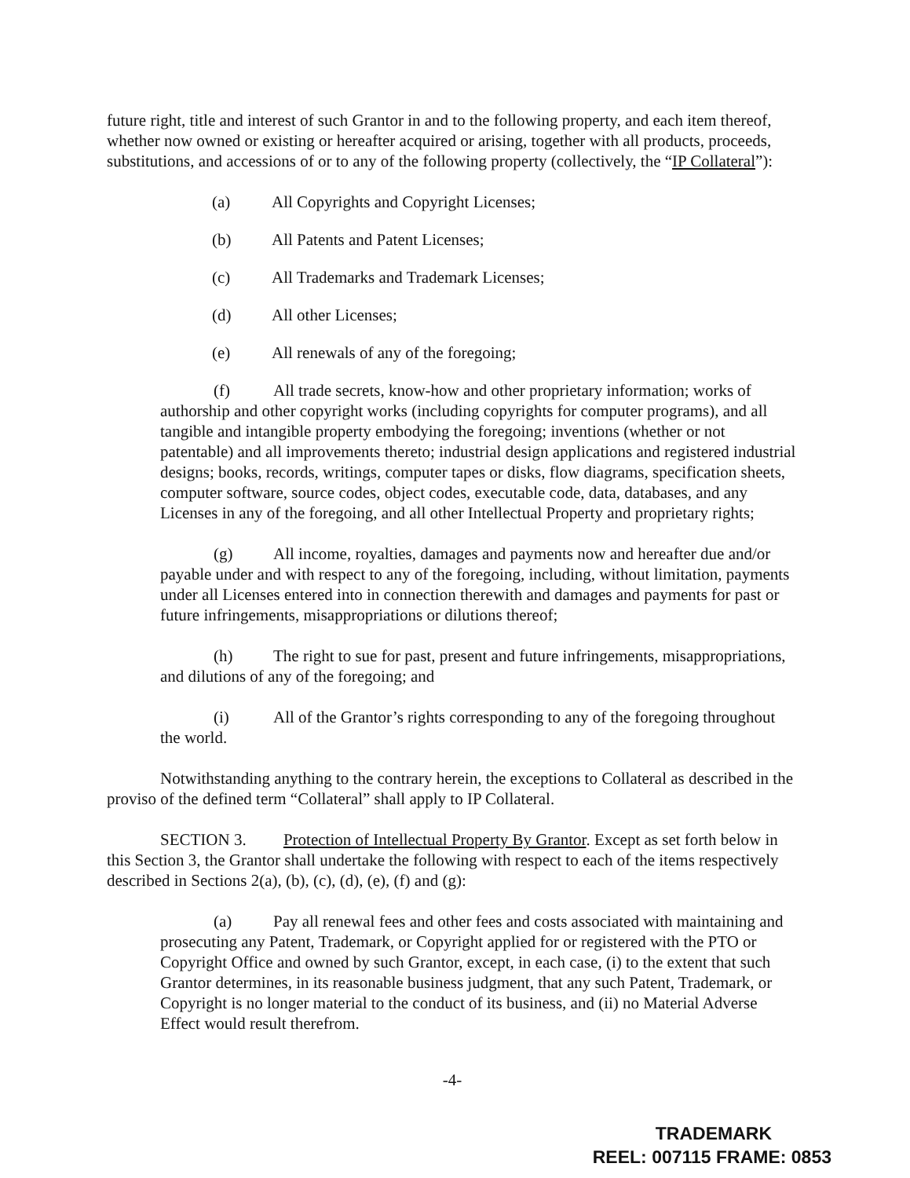future right, title and interest of such Grantor in and to the following property, and each item thereof, whether now owned or existing or hereafter acquired or arising, together with all products, proceeds, substitutions, and accessions of or to any of the following property (collectively, the “IP Collateral”):
(a) All Copyrights and Copyright Licenses;
(b) All Patents and Patent Licenses;
(c) All Trademarks and Trademark Licenses;
(d) All other Licenses;
(e) All renewals of any of the foregoing;
(f) All trade secrets, know-how and other proprietary information; works of authorship and other copyright works (including copyrights for computer programs), and all tangible and intangible property embodying the foregoing; inventions (whether or not patentable) and all improvements thereto; industrial design applications and registered industrial designs; books, records, writings, computer tapes or disks, flow diagrams, specification sheets, computer software, source codes, object codes, executable code, data, databases, and any Licenses in any of the foregoing, and all other Intellectual Property and proprietary rights;
(g) All income, royalties, damages and payments now and hereafter due and/or payable under and with respect to any of the foregoing, including, without limitation, payments under all Licenses entered into in connection therewith and damages and payments for past or future infringements, misappropriations or dilutions thereof;
(h) The right to sue for past, present and future infringements, misappropriations, and dilutions of any of the foregoing; and
(i) All of the Grantor’s rights corresponding to any of the foregoing throughout the world.
Notwithstanding anything to the contrary herein, the exceptions to Collateral as described in the proviso of the defined term “Collateral” shall apply to IP Collateral.
SECTION 3. Protection of Intellectual Property By Grantor. Except as set forth below in this Section 3, the Grantor shall undertake the following with respect to each of the items respectively described in Sections 2(a), (b), (c), (d), (e), (f) and (g):
(a) Pay all renewal fees and other fees and costs associated with maintaining and prosecuting any Patent, Trademark, or Copyright applied for or registered with the PTO or Copyright Office and owned by such Grantor, except, in each case, (i) to the extent that such Grantor determines, in its reasonable business judgment, that any such Patent, Trademark, or Copyright is no longer material to the conduct of its business, and (ii) no Material Adverse Effect would result therefrom.
-4-
TRADEMARK
REEL: 007115 FRAME: 0853